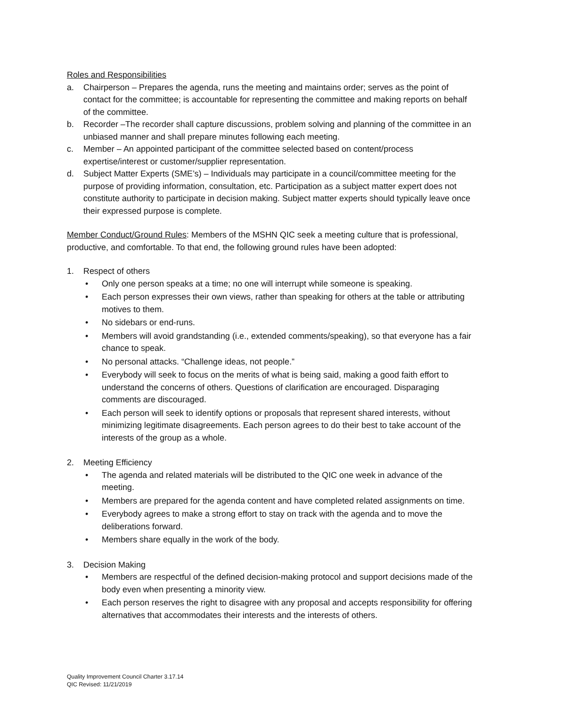Roles and Responsibilities
a. Chairperson – Prepares the agenda, runs the meeting and maintains order; serves as the point of contact for the committee; is accountable for representing the committee and making reports on behalf of the committee.
b. Recorder –The recorder shall capture discussions, problem solving and planning of the committee in an unbiased manner and shall prepare minutes following each meeting.
c. Member – An appointed participant of the committee selected based on content/process expertise/interest or customer/supplier representation.
d. Subject Matter Experts (SME’s) – Individuals may participate in a council/committee meeting for the purpose of providing information, consultation, etc. Participation as a subject matter expert does not constitute authority to participate in decision making. Subject matter experts should typically leave once their expressed purpose is complete.
Member Conduct/Ground Rules: Members of the MSHN QIC seek a meeting culture that is professional, productive, and comfortable. To that end, the following ground rules have been adopted:
1. Respect of others
• Only one person speaks at a time; no one will interrupt while someone is speaking.
• Each person expresses their own views, rather than speaking for others at the table or attributing motives to them.
• No sidebars or end-runs.
• Members will avoid grandstanding (i.e., extended comments/speaking), so that everyone has a fair chance to speak.
• No personal attacks. “Challenge ideas, not people.”
• Everybody will seek to focus on the merits of what is being said, making a good faith effort to understand the concerns of others. Questions of clarification are encouraged. Disparaging comments are discouraged.
• Each person will seek to identify options or proposals that represent shared interests, without minimizing legitimate disagreements. Each person agrees to do their best to take account of the interests of the group as a whole.
2. Meeting Efficiency
• The agenda and related materials will be distributed to the QIC one week in advance of the meeting.
• Members are prepared for the agenda content and have completed related assignments on time.
• Everybody agrees to make a strong effort to stay on track with the agenda and to move the deliberations forward.
• Members share equally in the work of the body.
3. Decision Making
• Members are respectful of the defined decision-making protocol and support decisions made of the body even when presenting a minority view.
• Each person reserves the right to disagree with any proposal and accepts responsibility for offering alternatives that accommodates their interests and the interests of others.
Quality Improvement Council Charter 3.17.14
QIC Revised: 11/21/2019